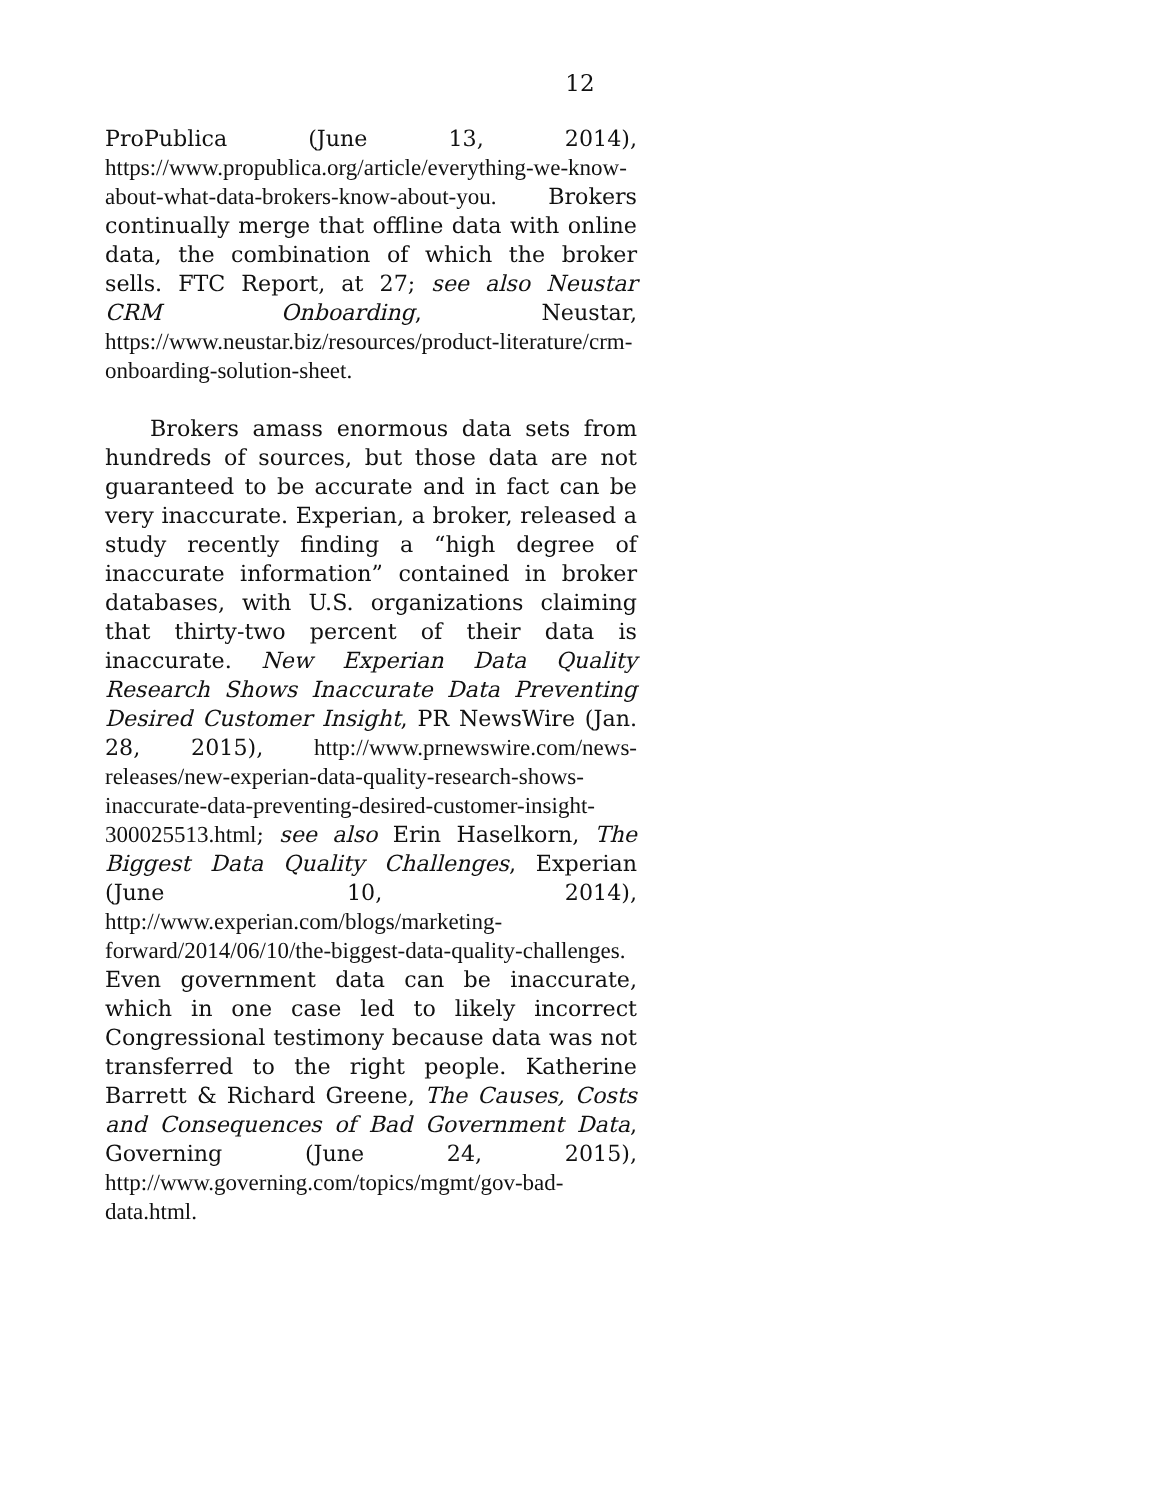12
ProPublica (June 13, 2014), https://www.propublica.org/article/everything-we-know-about-what-data-brokers-know-about-you. Brokers continually merge that offline data with online data, the combination of which the broker sells. FTC Report, at 27; see also Neustar CRM Onboarding, Neustar, https://www.neustar.biz/resources/product-literature/crm-onboarding-solution-sheet.
Brokers amass enormous data sets from hundreds of sources, but those data are not guaranteed to be accurate and in fact can be very inaccurate. Experian, a broker, released a study recently finding a “high degree of inaccurate information” contained in broker databases, with U.S. organizations claiming that thirty-two percent of their data is inaccurate. New Experian Data Quality Research Shows Inaccurate Data Preventing Desired Customer Insight, PR NewsWire (Jan. 28, 2015), http://www.prnewswire.com/news-releases/new-experian-data-quality-research-shows-inaccurate-data-preventing-desired-customer-insight-300025513.html; see also Erin Haselkorn, The Biggest Data Quality Challenges, Experian (June 10, 2014), http://www.experian.com/blogs/marketing-forward/2014/06/10/the-biggest-data-quality-challenges. Even government data can be inaccurate, which in one case led to likely incorrect Congressional testimony because data was not transferred to the right people. Katherine Barrett & Richard Greene, The Causes, Costs and Consequences of Bad Government Data, Governing (June 24, 2015), http://www.governing.com/topics/mgmt/gov-bad-data.html.